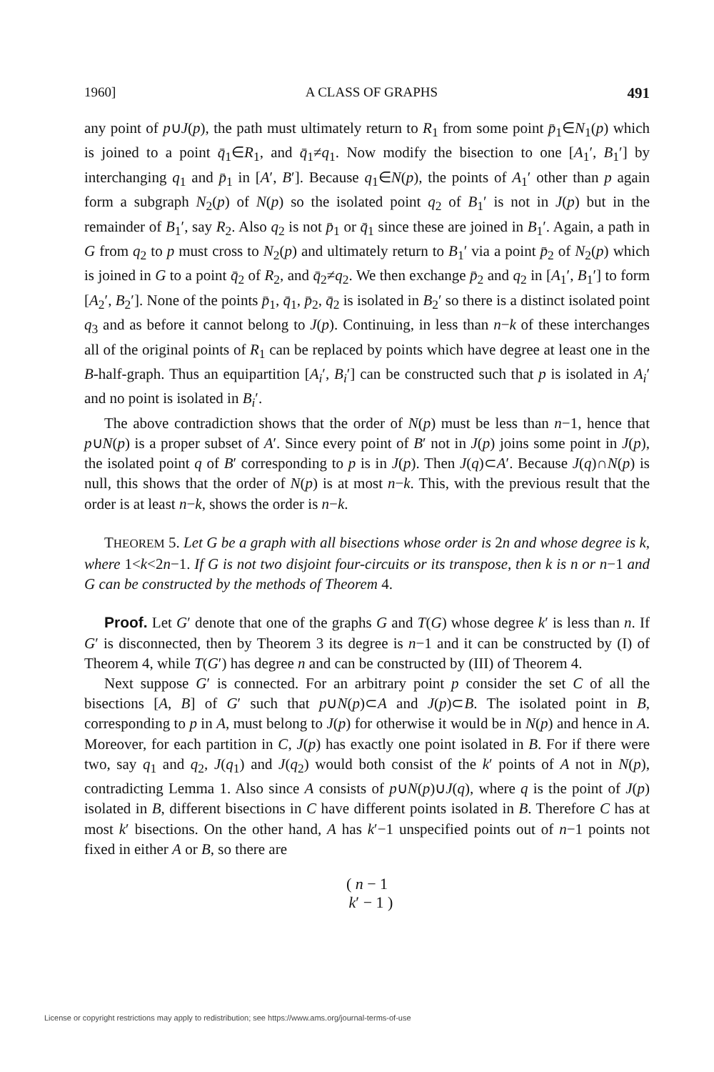1960] A CLASS OF GRAPHS 491
any point of p∪J(p), the path must ultimately return to R<sub>1</sub> from some point p̄<sub>1</sub>∈N<sub>1</sub>(p) which is joined to a point q̄<sub>1</sub>∈R<sub>1</sub>, and q̄<sub>1</sub>≠q<sub>1</sub>. Now modify the bisection to one [A<sub>1</sub>′, B<sub>1</sub>′] by interchanging q<sub>1</sub> and p̄<sub>1</sub> in [A′, B′]. Because q<sub>1</sub>∈N(p), the points of A<sub>1</sub>′ other than p again form a subgraph N<sub>2</sub>(p) of N(p) so the isolated point q<sub>2</sub> of B<sub>1</sub>′ is not in J(p) but in the remainder of B<sub>1</sub>′, say R<sub>2</sub>. Also q<sub>2</sub> is not p̄<sub>1</sub> or q̄<sub>1</sub> since these are joined in B<sub>1</sub>′. Again, a path in G from q<sub>2</sub> to p must cross to N<sub>2</sub>(p) and ultimately return to B<sub>1</sub>′ via a point p̄<sub>2</sub> of N<sub>2</sub>(p) which is joined in G to a point q̄<sub>2</sub> of R<sub>2</sub>, and q̄<sub>2</sub>≠q<sub>2</sub>. We then exchange p̄<sub>2</sub> and q<sub>2</sub> in [A<sub>1</sub>′, B<sub>1</sub>′] to form [A<sub>2</sub>′, B<sub>2</sub>′]. None of the points p̄<sub>1</sub>, q̄<sub>1</sub>, p̄<sub>2</sub>, q̄<sub>2</sub> is isolated in B<sub>2</sub>′ so there is a distinct isolated point q<sub>3</sub> and as before it cannot belong to J(p). Continuing, in less than n−k of these interchanges all of the original points of R<sub>1</sub> can be replaced by points which have degree at least one in the B-half-graph. Thus an equipartition [A<sub>i</sub>′, B<sub>i</sub>′] can be constructed such that p is isolated in A<sub>i</sub>′ and no point is isolated in B<sub>i</sub>′.
The above contradiction shows that the order of N(p) must be less than n−1, hence that p∪N(p) is a proper subset of A′. Since every point of B′ not in J(p) joins some point in J(p), the isolated point q of B′ corresponding to p is in J(p). Then J(q)⊂A′. Because J(q)∩N(p) is null, this shows that the order of N(p) is at most n−k. This, with the previous result that the order is at least n−k, shows the order is n−k.
THEOREM 5. Let G be a graph with all bisections whose order is 2n and whose degree is k, where 1<k<2n−1. If G is not two disjoint four-circuits or its transpose, then k is n or n−1 and G can be constructed by the methods of Theorem 4.
Proof. Let G′ denote that one of the graphs G and T(G) whose degree k′ is less than n. If G′ is disconnected, then by Theorem 3 its degree is n−1 and it can be constructed by (I) of Theorem 4, while T(G′) has degree n and can be constructed by (III) of Theorem 4.
Next suppose G′ is connected. For an arbitrary point p consider the set C of all the bisections [A, B] of G′ such that p∪N(p)⊂A and J(p)⊂B. The isolated point in B, corresponding to p in A, must belong to J(p) for otherwise it would be in N(p) and hence in A. Moreover, for each partition in C, J(p) has exactly one point isolated in B. For if there were two, say q<sub>1</sub> and q<sub>2</sub>, J(q<sub>1</sub>) and J(q<sub>2</sub>) would both consist of the k′ points of A not in N(p), contradicting Lemma 1. Also since A consists of p∪N(p)∪J(q), where q is the point of J(p) isolated in B, different bisections in C have different points isolated in B. Therefore C has at most k′ bisections. On the other hand, A has k′−1 unspecified points out of n−1 points not fixed in either A or B, so there are
( n − 1
k′ − 1 )
License or copyright restrictions may apply to redistribution; see https://www.ams.org/journal-terms-of-use